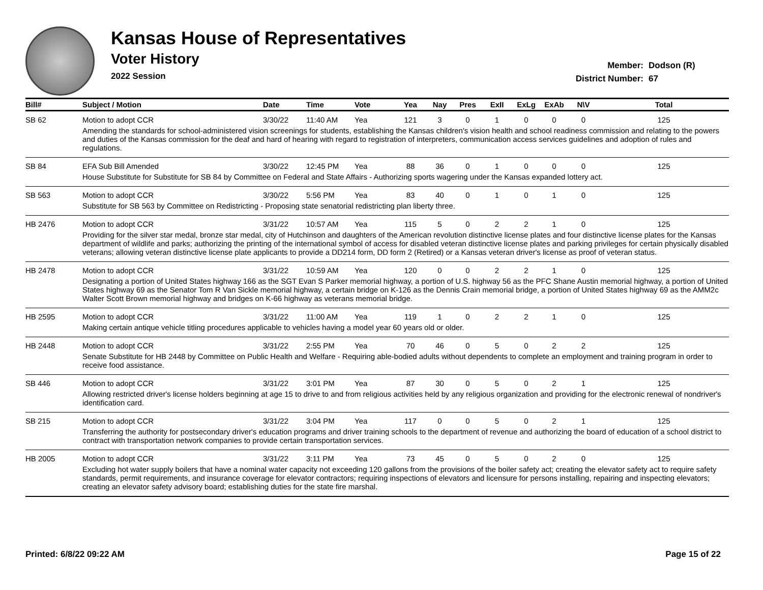Kansas House of Representatives
Voter History
2022 Session
Member: Dodson (R)
District Number: 67
| Bill# | Subject / Motion | Date | Time | Vote | Yea | Nay | Pres | ExII | ExLg | ExAb | N\V | Total |
| --- | --- | --- | --- | --- | --- | --- | --- | --- | --- | --- | --- | --- |
| SB 62 | Motion to adopt CCR | 3/30/22 | 11:40 AM | Yea | 121 | 3 | 0 | 1 | 0 | 0 | 0 | 125 |
| | Amending the standards for school-administered vision screenings for students, establishing the Kansas children's vision health and school readiness commission and relating to the powers and duties of the Kansas commission for the deaf and hard of hearing with regard to registration of interpreters, communication access services guidelines and adoption of rules and regulations. | | | | | | | | | | | |
| SB 84 | EFA Sub Bill Amended | 3/30/22 | 12:45 PM | Yea | 88 | 36 | 0 | 1 | 0 | 0 | 0 | 125 |
| | House Substitute for Substitute for SB 84 by Committee on Federal and State Affairs - Authorizing sports wagering under the Kansas expanded lottery act. | | | | | | | | | | | |
| SB 563 | Motion to adopt CCR | 3/30/22 | 5:56 PM | Yea | 83 | 40 | 0 | 1 | 0 | 1 | 0 | 125 |
| | Substitute for SB 563 by Committee on Redistricting - Proposing state senatorial redistricting plan liberty three. | | | | | | | | | | | |
| HB 2476 | Motion to adopt CCR | 3/31/22 | 10:57 AM | Yea | 115 | 5 | 0 | 2 | 2 | 1 | 0 | 125 |
| | Providing for the silver star medal, bronze star medal, city of Hutchinson and daughters of the American revolution distinctive license plates and four distinctive license plates for the Kansas department of wildlife and parks; authorizing the printing of the international symbol of access for disabled veteran distinctive license plates and parking privileges for certain physically disabled veterans; allowing veteran distinctive license plate applicants to provide a DD214 form, DD form 2 (Retired) or a Kansas veteran driver's license as proof of veteran status. | | | | | | | | | | | |
| HB 2478 | Motion to adopt CCR | 3/31/22 | 10:59 AM | Yea | 120 | 0 | 0 | 2 | 2 | 1 | 0 | 125 |
| | Designating a portion of United States highway 166 as the SGT Evan S Parker memorial highway, a portion of U.S. highway 56 as the PFC Shane Austin memorial highway, a portion of United States highway 69 as the Senator Tom R Van Sickle memorial highway, a certain bridge on K-126 as the Dennis Crain memorial bridge, a portion of United States highway 69 as the AMM2c Walter Scott Brown memorial highway and bridges on K-66 highway as veterans memorial bridge. | | | | | | | | | | | |
| HB 2595 | Motion to adopt CCR | 3/31/22 | 11:00 AM | Yea | 119 | 1 | 0 | 2 | 2 | 1 | 0 | 125 |
| | Making certain antique vehicle titling procedures applicable to vehicles having a model year 60 years old or older. | | | | | | | | | | | |
| HB 2448 | Motion to adopt CCR | 3/31/22 | 2:55 PM | Yea | 70 | 46 | 0 | 5 | 0 | 2 | 2 | 125 |
| | Senate Substitute for HB 2448 by Committee on Public Health and Welfare - Requiring able-bodied adults without dependents to complete an employment and training program in order to receive food assistance. | | | | | | | | | | | |
| SB 446 | Motion to adopt CCR | 3/31/22 | 3:01 PM | Yea | 87 | 30 | 0 | 5 | 0 | 2 | 1 | 125 |
| | Allowing restricted driver's license holders beginning at age 15 to drive to and from religious activities held by any religious organization and providing for the electronic renewal of nondriver's identification card. | | | | | | | | | | | |
| SB 215 | Motion to adopt CCR | 3/31/22 | 3:04 PM | Yea | 117 | 0 | 0 | 5 | 0 | 2 | 1 | 125 |
| | Transferring the authority for postsecondary driver's education programs and driver training schools to the department of revenue and authorizing the board of education of a school district to contract with transportation network companies to provide certain transportation services. | | | | | | | | | | | |
| HB 2005 | Motion to adopt CCR | 3/31/22 | 3:11 PM | Yea | 73 | 45 | 0 | 5 | 0 | 2 | 0 | 125 |
| | Excluding hot water supply boilers that have a nominal water capacity not exceeding 120 gallons from the provisions of the boiler safety act; creating the elevator safety act to require safety standards, permit requirements, and insurance coverage for elevator contractors; requiring inspections of elevators and licensure for persons installing, repairing and inspecting elevators; creating an elevator safety advisory board; establishing duties for the state fire marshal. | | | | | | | | | | | |
Printed: 6/8/22 09:22 AM Page 15 of 22